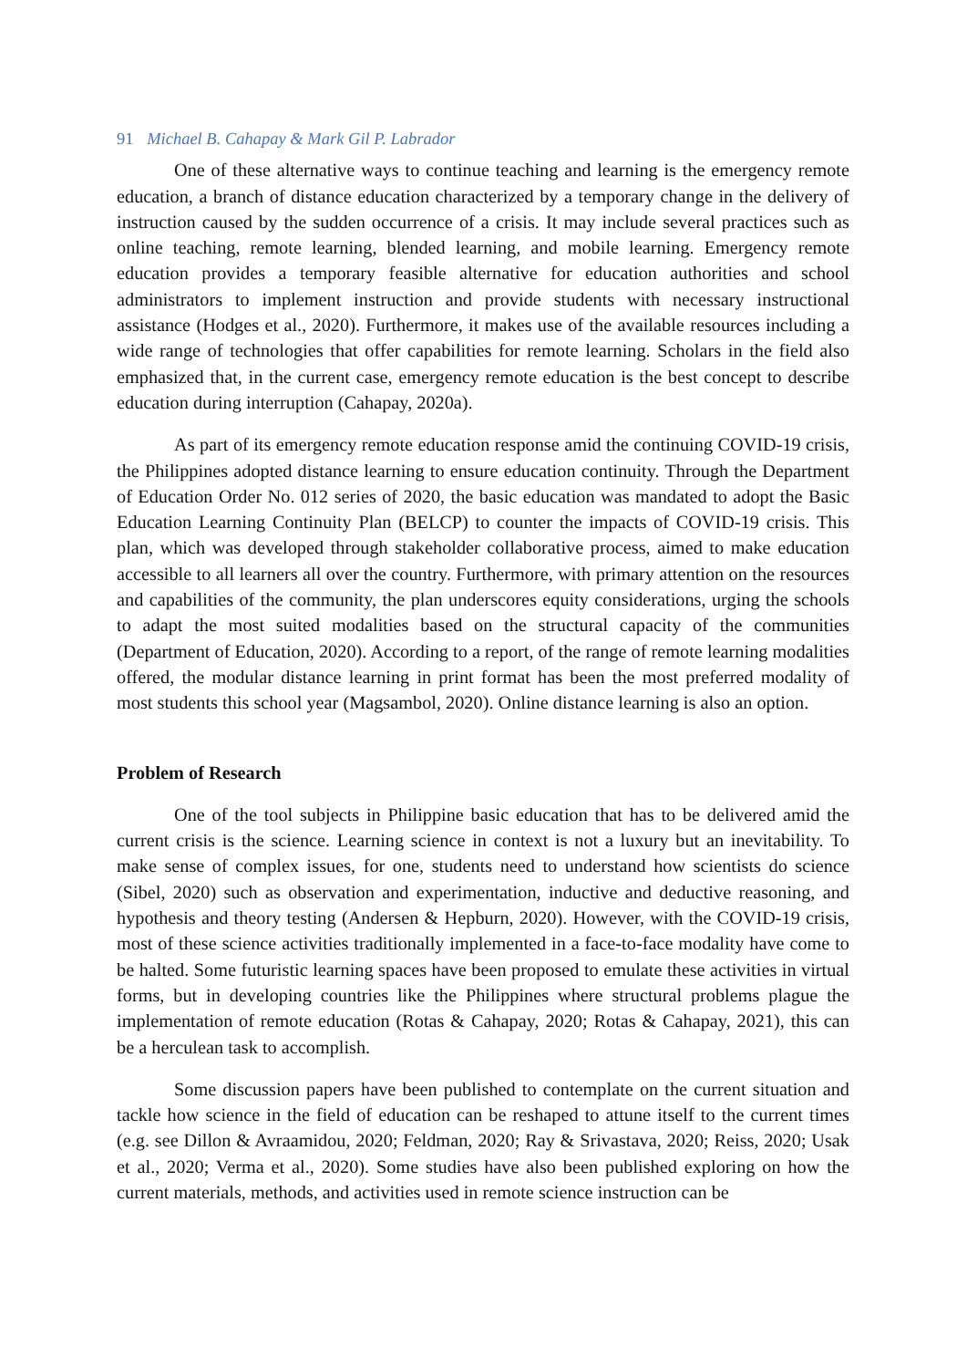91 Michael B. Cahapay & Mark Gil P. Labrador
One of these alternative ways to continue teaching and learning is the emergency remote education, a branch of distance education characterized by a temporary change in the delivery of instruction caused by the sudden occurrence of a crisis. It may include several practices such as online teaching, remote learning, blended learning, and mobile learning. Emergency remote education provides a temporary feasible alternative for education authorities and school administrators to implement instruction and provide students with necessary instructional assistance (Hodges et al., 2020). Furthermore, it makes use of the available resources including a wide range of technologies that offer capabilities for remote learning. Scholars in the field also emphasized that, in the current case, emergency remote education is the best concept to describe education during interruption (Cahapay, 2020a).
As part of its emergency remote education response amid the continuing COVID-19 crisis, the Philippines adopted distance learning to ensure education continuity. Through the Department of Education Order No. 012 series of 2020, the basic education was mandated to adopt the Basic Education Learning Continuity Plan (BELCP) to counter the impacts of COVID-19 crisis. This plan, which was developed through stakeholder collaborative process, aimed to make education accessible to all learners all over the country. Furthermore, with primary attention on the resources and capabilities of the community, the plan underscores equity considerations, urging the schools to adapt the most suited modalities based on the structural capacity of the communities (Department of Education, 2020). According to a report, of the range of remote learning modalities offered, the modular distance learning in print format has been the most preferred modality of most students this school year (Magsambol, 2020). Online distance learning is also an option.
Problem of Research
One of the tool subjects in Philippine basic education that has to be delivered amid the current crisis is the science. Learning science in context is not a luxury but an inevitability. To make sense of complex issues, for one, students need to understand how scientists do science (Sibel, 2020) such as observation and experimentation, inductive and deductive reasoning, and hypothesis and theory testing (Andersen & Hepburn, 2020). However, with the COVID-19 crisis, most of these science activities traditionally implemented in a face-to-face modality have come to be halted. Some futuristic learning spaces have been proposed to emulate these activities in virtual forms, but in developing countries like the Philippines where structural problems plague the implementation of remote education (Rotas & Cahapay, 2020; Rotas & Cahapay, 2021), this can be a herculean task to accomplish.
Some discussion papers have been published to contemplate on the current situation and tackle how science in the field of education can be reshaped to attune itself to the current times (e.g. see Dillon & Avraamidou, 2020; Feldman, 2020; Ray & Srivastava, 2020; Reiss, 2020; Usak et al., 2020; Verma et al., 2020). Some studies have also been published exploring on how the current materials, methods, and activities used in remote science instruction can be